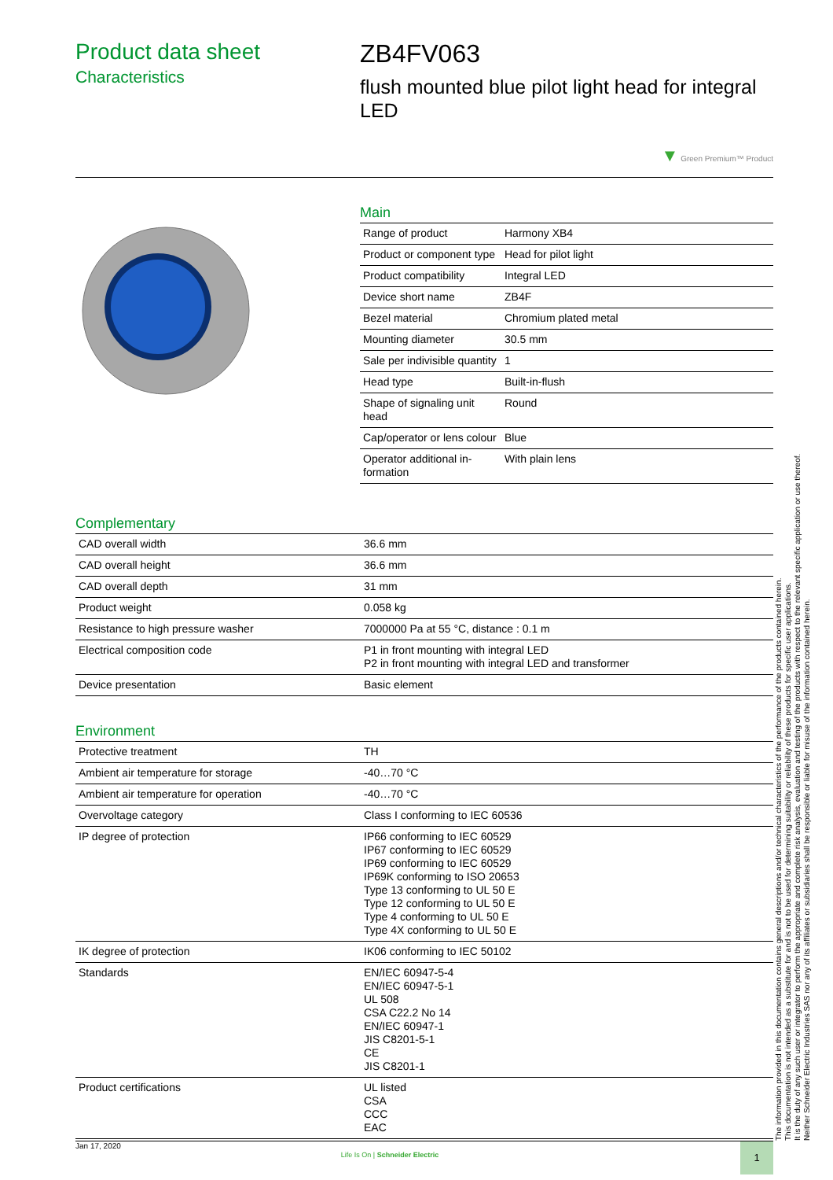Product data sheet
Characteristics
ZB4FV063
flush mounted blue pilot light head for integral LED
▼ Green Premium™ Product
Main
| Range of product | Harmony XB4 |
| Product or component type | Head for pilot light |
| Product compatibility | Integral LED |
| Device short name | ZB4F |
| Bezel material | Chromium plated metal |
| Mounting diameter | 30.5 mm |
| Sale per indivisible quantity | 1 |
| Head type | Built-in-flush |
| Shape of signaling unit head | Round |
| Cap/operator or lens colour | Blue |
| Operator additional in-formation | With plain lens |
Complementary
| CAD overall width | 36.6 mm |
| CAD overall height | 36.6 mm |
| CAD overall depth | 31 mm |
| Product weight | 0.058 kg |
| Resistance to high pressure washer | 7000000 Pa at 55 °C, distance : 0.1 m |
| Electrical composition code | P1 in front mounting with integral LED P2 in front mounting with integral LED and transformer |
| Device presentation | Basic element |
Environment
| Protective treatment | TH |
| Ambient air temperature for storage | -40…70 °C |
| Ambient air temperature for operation | -40…70 °C |
| Overvoltage category | Class I conforming to IEC 60536 |
| IP degree of protection | IP66 conforming to IEC 60529 IP67 conforming to IEC 60529 IP69 conforming to IEC 60529 IP69K conforming to ISO 20653 Type 13 conforming to UL 50 E Type 12 conforming to UL 50 E Type 4 conforming to UL 50 E Type 4X conforming to UL 50 E |
| IK degree of protection | IK06 conforming to IEC 50102 |
| Standards | EN/IEC 60947-5-4 EN/IEC 60947-5-1 UL 508 CSA C22.2 No 14 EN/IEC 60947-1 JIS C8201-5-1 CE JIS C8201-1 |
| Product certifications | UL listed CSA CCC EAC |
The information provided in this documentation contains general descriptions and/or technical characteristics of the performance of the products contained herein.
This documentation is not intended as a substitute for and is not to be used for determining suitability or reliability of these products for specific user applications.
It is the duty of any such user or integrator to perform the appropriate and complete risk analysis, evaluation and testing of the products with respect to the relevant specific application or use thereof.
Neither Schneider Electric Industries SAS nor any of its affiliates or subsidiaries shall be responsible or liable for misuse of the information contained herein.
Jan 17, 2020 Life Is On | Schneider Electric 1